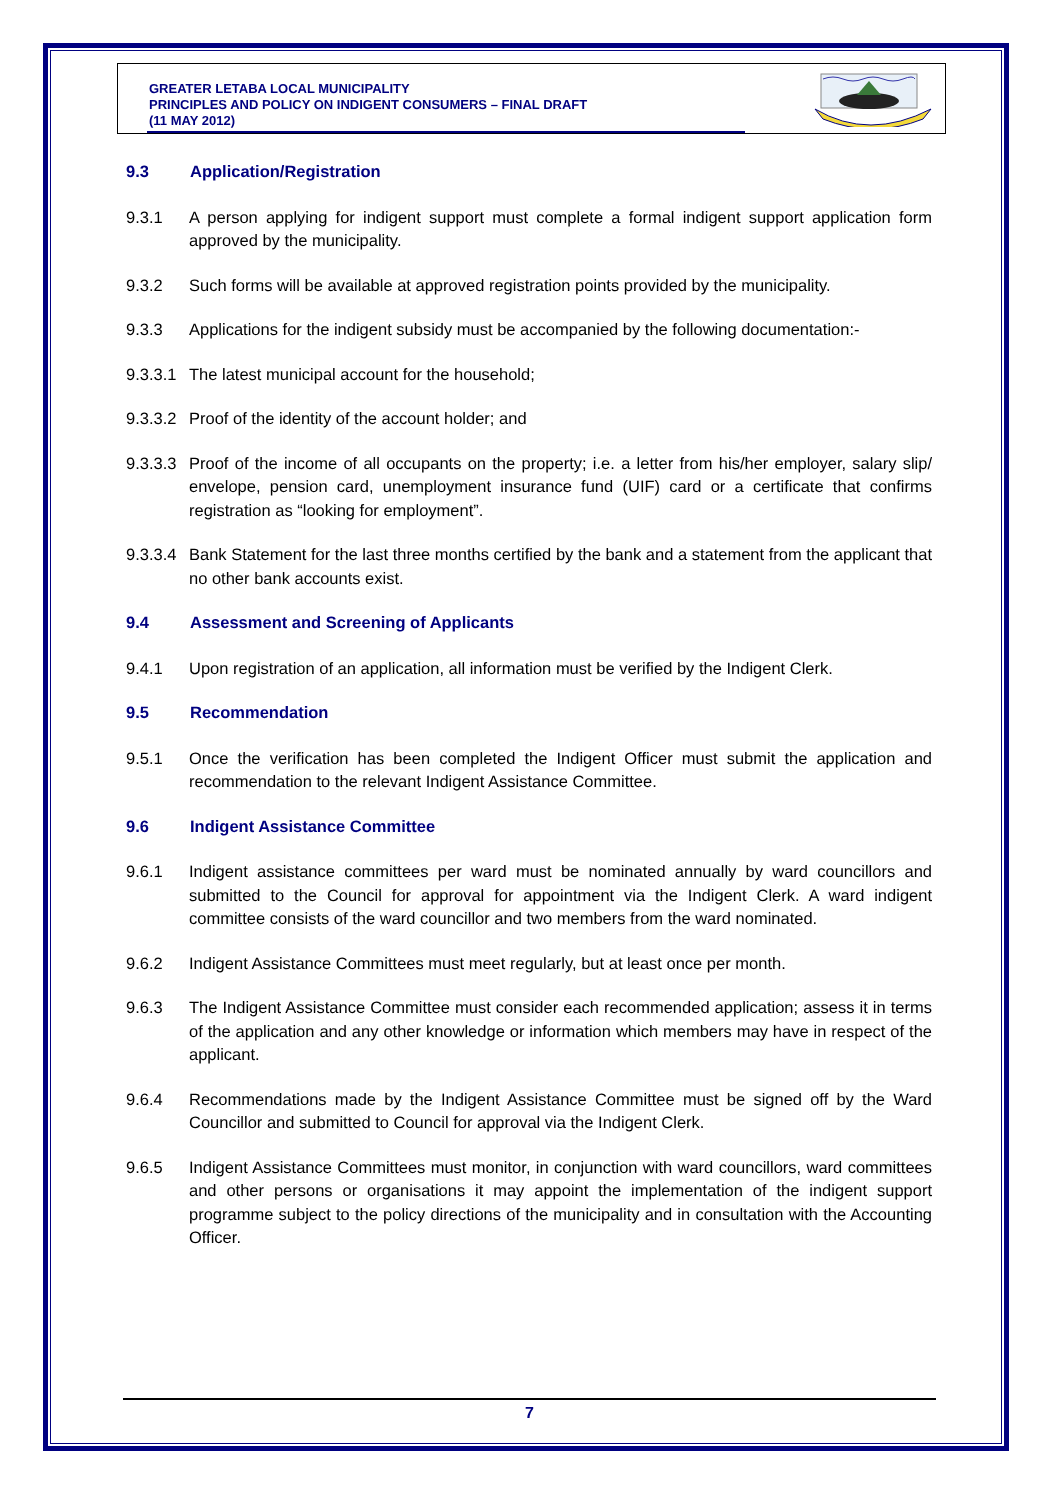GREATER LETABA LOCAL MUNICIPALITY
PRINCIPLES AND POLICY ON INDIGENT CONSUMERS – FINAL DRAFT
(11 MAY 2012)
9.3 Application/Registration
9.3.1 A person applying for indigent support must complete a formal indigent support application form approved by the municipality.
9.3.2 Such forms will be available at approved registration points provided by the municipality.
9.3.3 Applications for the indigent subsidy must be accompanied by the following documentation:-
9.3.3.1
The latest municipal account for the household;
9.3.3.2
Proof of the identity of the account holder; and
9.3.3.3
Proof of the income of all occupants on the property; i.e. a letter from his/her employer, salary slip/ envelope, pension card, unemployment insurance fund (UIF) card or a certificate that confirms registration as “looking for employment”.
9.3.3.4
Bank Statement for the last three months certified by the bank and a statement from the applicant that no other bank accounts exist.
9.4 Assessment and Screening of Applicants
9.4.1 Upon registration of an application, all information must be verified by the Indigent Clerk.
9.5 Recommendation
9.5.1 Once the verification has been completed the Indigent Officer must submit the application and recommendation to the relevant Indigent Assistance Committee.
9.6 Indigent Assistance Committee
9.6.1 Indigent assistance committees per ward must be nominated annually by ward councillors and submitted to the Council for approval for appointment via the Indigent Clerk. A ward indigent committee consists of the ward councillor and two members from the ward nominated.
9.6.2 Indigent Assistance Committees must meet regularly, but at least once per month.
9.6.3 The Indigent Assistance Committee must consider each recommended application; assess it in terms of the application and any other knowledge or information which members may have in respect of the applicant.
9.6.4 Recommendations made by the Indigent Assistance Committee must be signed off by the Ward Councillor and submitted to Council for approval via the Indigent Clerk.
9.6.5 Indigent Assistance Committees must monitor, in conjunction with ward councillors, ward committees and other persons or organisations it may appoint the implementation of the indigent support programme subject to the policy directions of the municipality and in consultation with the Accounting Officer.
7